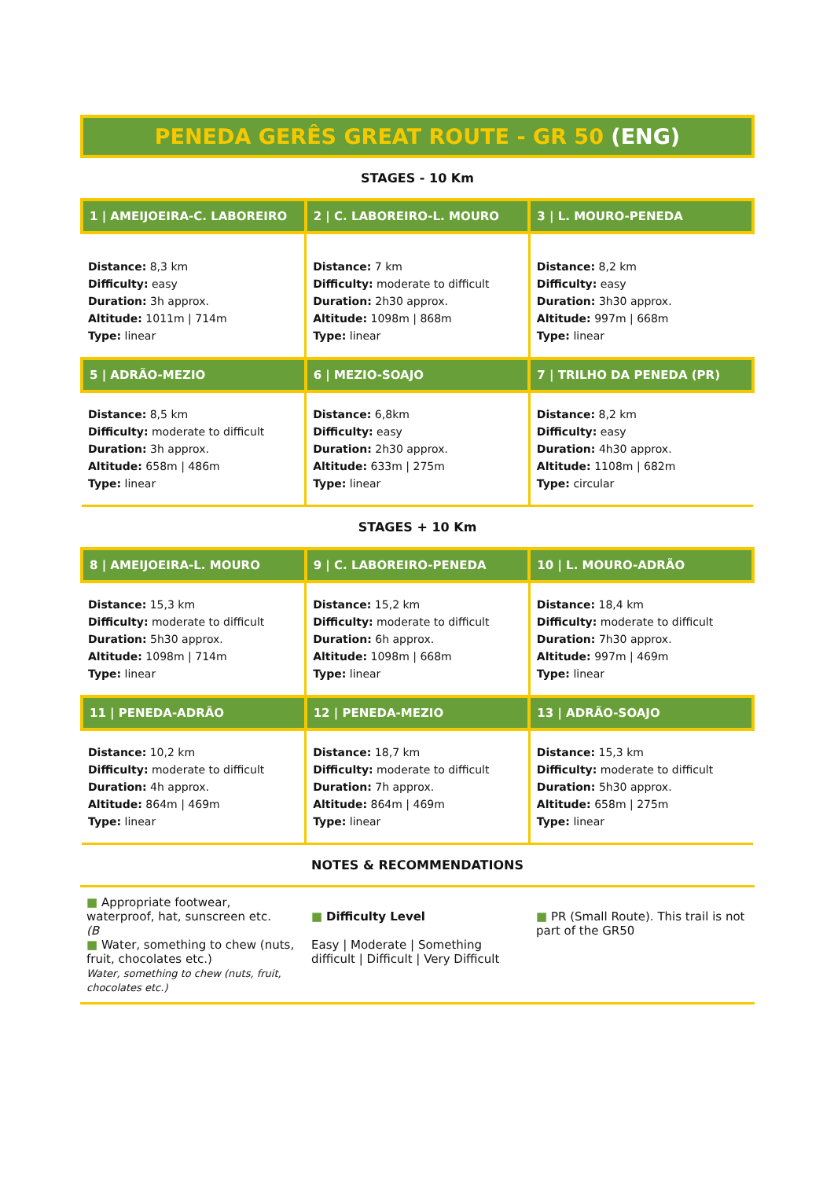PENEDA GERÊS GREAT ROUTE - GR 50 (ENG)
STAGES - 10 Km
| 1 / AMEIJOEIRA-C. LABOREIRO | 2 / C. LABOREIRO-L. MOURO | 3 / L. MOURO-PENEDA |
| --- | --- | --- |
| Distance: 8,3 km Difficulty: easy Duration: 3h approx. Altitude: 1011m / 714m Type: linear | Distance: 7 km Difficulty: moderate to difficult Duration: 2h30 approx. Altitude: 1098m / 868m Type: linear | Distance: 8,2 km Difficulty: easy Duration: 3h30 approx. Altitude: 997m / 668m Type: linear |
| 5 / ADRÃO-MEZIO | 6 / MEZIO-SOAJO | 7 / TRILHO DA PENEDA (PR) |
| Distance: 8,5 km Difficulty: moderate to difficult Duration: 3h approx. Altitude: 658m / 486m Type: linear | Distance: 6,8km Difficulty: easy Duration: 2h30 approx. Altitude: 633m / 275m Type: linear | Distance: 8,2 km Difficulty: easy Duration: 4h30 approx. Altitude: 1108m / 682m Type: circular |
STAGES + 10 Km
| 8 / AMEIJOEIRA-L. MOURO | 9 / C. LABOREIRO-PENEDA | 10 / L. MOURO-ADRÃO |
| --- | --- | --- |
| Distance: 15,3 km Difficulty: moderate to difficult Duration: 5h30 approx. Altitude: 1098m / 714m Type: linear | Distance: 15,2 km Difficulty: moderate to difficult Duration: 6h approx. Altitude: 1098m / 668m Type: linear | Distance: 18,4 km Difficulty: moderate to difficult Duration: 7h30 approx. Altitude: 997m / 469m Type: linear |
| 11 / PENEDA-ADRÃO | 12 / PENEDA-MEZIO | 13 / ADRÃO-SOAJO |
| Distance: 10,2 km Difficulty: moderate to difficult Duration: 4h approx. Altitude: 864m / 469m Type: linear | Distance: 18,7 km Difficulty: moderate to difficult Duration: 7h approx. Altitude: 864m / 469m Type: linear | Distance: 15,3 km Difficulty: moderate to difficult Duration: 5h30 approx. Altitude: 658m / 275m Type: linear |
NOTES & RECOMMENDATIONS
■ Appropriate footwear, waterproof, hat, sunscreen etc.
(B
■ Water, something to chew (nuts, fruit, chocolates etc.)
Water, something to chew (nuts, fruit, chocolates etc.)
■ Difficulty Level
Easy | Moderate | Something difficult | Difficult | Very Difficult
■ PR (Small Route). This trail is not part of the GR50